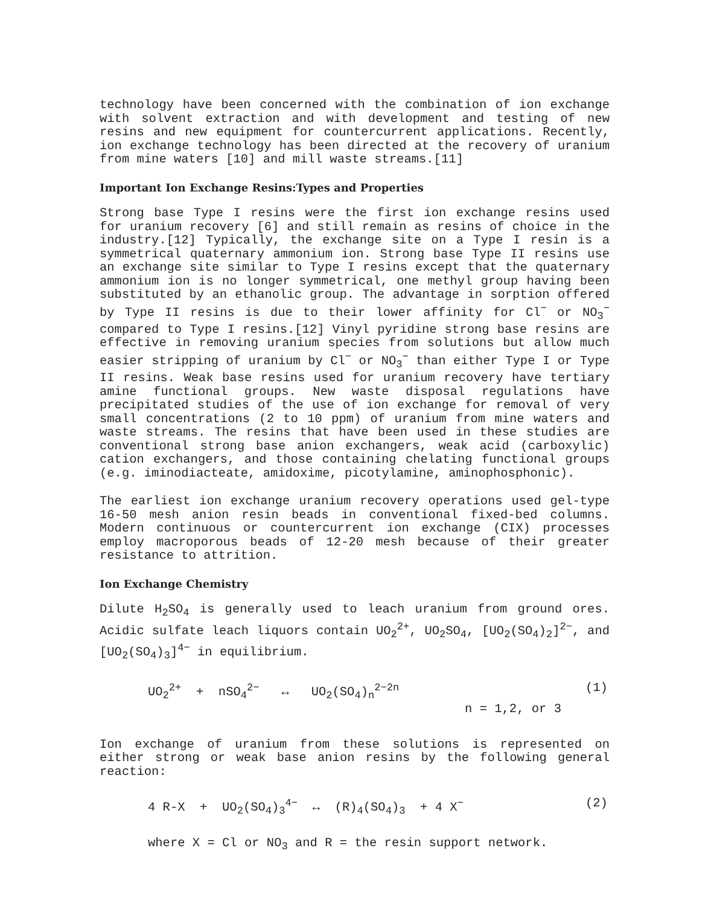technology have been concerned with the combination of ion exchange with solvent extraction and with development and testing of new resins and new equipment for countercurrent applications. Recently, ion exchange technology has been directed at the recovery of uranium from mine waters [10] and mill waste streams.[11]
Important Ion Exchange Resins:Types and Properties
Strong base Type I resins were the first ion exchange resins used for uranium recovery [6] and still remain as resins of choice in the industry.[12] Typically, the exchange site on a Type I resin is a symmetrical quaternary ammonium ion. Strong base Type II resins use an exchange site similar to Type I resins except that the quaternary ammonium ion is no longer symmetrical, one methyl group having been substituted by an ethanolic group. The advantage in sorption offered by Type II resins is due to their lower affinity for Cl<sup>−</sup> or NO<sub>3</sub><sup>−</sup> compared to Type I resins.[12] Vinyl pyridine strong base resins are effective in removing uranium species from solutions but allow much easier stripping of uranium by Cl<sup>−</sup> or NO<sub>3</sub><sup>−</sup> than either Type I or Type II resins. Weak base resins used for uranium recovery have tertiary amine functional groups. New waste disposal regulations have precipitated studies of the use of ion exchange for removal of very small concentrations (2 to 10 ppm) of uranium from mine waters and waste streams. The resins that have been used in these studies are conventional strong base anion exchangers, weak acid (carboxylic) cation exchangers, and those containing chelating functional groups (e.g. iminodiacteate, amidoxime, picotylamine, aminophosphonic).
The earliest ion exchange uranium recovery operations used gel-type 16-50 mesh anion resin beads in conventional fixed-bed columns. Modern continuous or countercurrent ion exchange (CIX) processes employ macroporous beads of 12-20 mesh because of their greater resistance to attrition.
Ion Exchange Chemistry
Dilute H<sub>2</sub>SO<sub>4</sub> is generally used to leach uranium from ground ores. Acidic sulfate leach liquors contain UO<sub>2</sub><sup>2+</sup>, UO<sub>2</sub>SO<sub>4</sub>, [UO<sub>2</sub>(SO<sub>4</sub>)<sub>2</sub>]<sup>2−</sup>, and [UO<sub>2</sub>(SO<sub>4</sub>)<sub>3</sub>]<sup>4−</sup> in equilibrium.
UO<sub>2</sub><sup>2+</sup> + nSO<sub>4</sub><sup>2−</sup> ↔ UO<sub>2</sub>(SO<sub>4</sub>)<sub>n</sub><sup>2−2n</sup> (1)
n = 1,2, or 3
Ion exchange of uranium from these solutions is represented on either strong or weak base anion resins by the following general reaction:
4 R-X + UO<sub>2</sub>(SO<sub>4</sub>)<sub>3</sub><sup>4−</sup> ↔ (R)<sub>4</sub>(SO<sub>4</sub>)<sub>3</sub> + 4 X<sup>−</sup> (2)
where X = Cl or NO<sub>3</sub> and R = the resin support network.